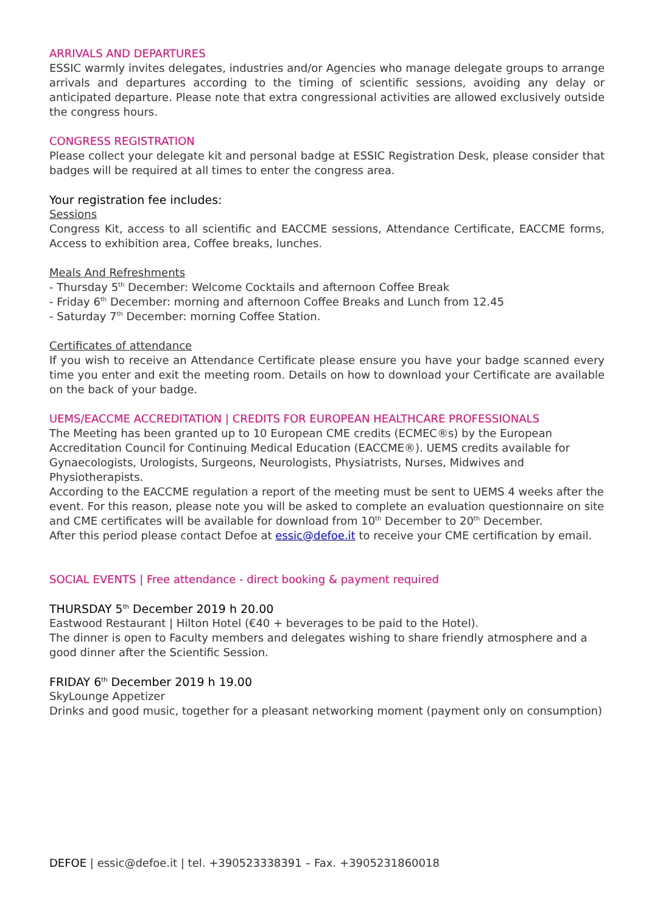ARRIVALS AND DEPARTURES
ESSIC warmly invites delegates, industries and/or Agencies who manage delegate groups to arrange arrivals and departures according to the timing of scientific sessions, avoiding any delay or anticipated departure. Please note that extra congressional activities are allowed exclusively outside the congress hours.
CONGRESS REGISTRATION
Please collect your delegate kit and personal badge at ESSIC Registration Desk, please consider that badges will be required at all times to enter the congress area.
Your registration fee includes:
Sessions
Congress Kit, access to all scientific and EACCME sessions, Attendance Certificate, EACCME forms, Access to exhibition area, Coffee breaks, lunches.
Meals And Refreshments
- Thursday 5<sup>th</sup> December: Welcome Cocktails and afternoon Coffee Break
- Friday 6<sup>th</sup> December: morning and afternoon Coffee Breaks and Lunch from 12.45
- Saturday 7<sup>th</sup> December: morning Coffee Station.
Certificates of attendance
If you wish to receive an Attendance Certificate please ensure you have your badge scanned every time you enter and exit the meeting room. Details on how to download your Certificate are available on the back of your badge.
UEMS/EACCME ACCREDITATION | CREDITS FOR EUROPEAN HEALTHCARE PROFESSIONALS
The Meeting has been granted up to 10 European CME credits (ECMEC®s) by the European Accreditation Council for Continuing Medical Education (EACCME®). UEMS credits available for Gynaecologists, Urologists, Surgeons, Neurologists, Physiatrists, Nurses, Midwives and Physiotherapists.
According to the EACCME regulation a report of the meeting must be sent to UEMS 4 weeks after the event. For this reason, please note you will be asked to complete an evaluation questionnaire on site and CME certificates will be available for download from 10<sup>th</sup> December to 20<sup>th</sup> December.
After this period please contact Defoe at essic@defoe.it to receive your CME certification by email.
SOCIAL EVENTS | Free attendance - direct booking & payment required
THURSDAY 5<sup>th</sup> December 2019 h 20.00
Eastwood Restaurant | Hilton Hotel (€40 + beverages to be paid to the Hotel).
The dinner is open to Faculty members and delegates wishing to share friendly atmosphere and a good dinner after the Scientific Session.
FRIDAY 6<sup>th</sup> December 2019 h 19.00
SkyLounge Appetizer
Drinks and good music, together for a pleasant networking moment (payment only on consumption)
DEFOE | essic@defoe.it | tel. +390523338391 – Fax. +3905231860018